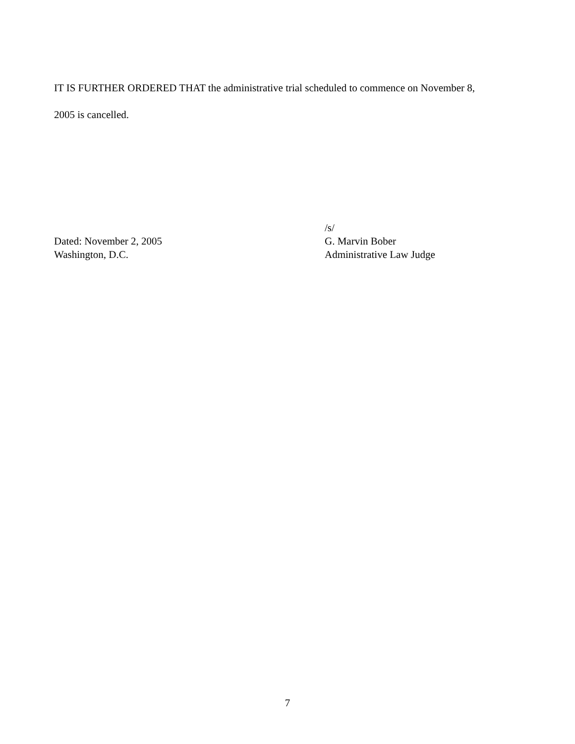IT IS FURTHER ORDERED THAT the administrative trial scheduled to commence on November 8,
2005 is cancelled.
Dated: November 2, 2005
Washington, D.C.
/s/
G. Marvin Bober
Administrative Law Judge
7